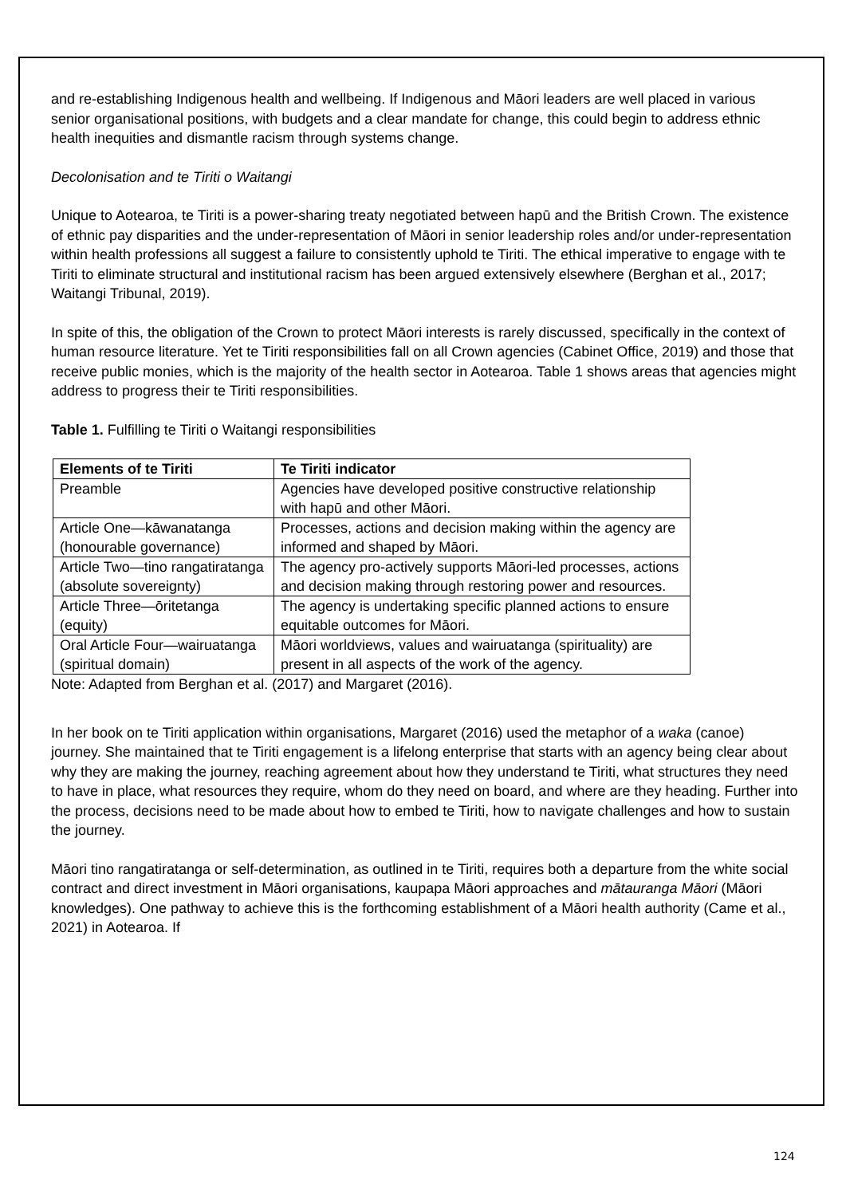and re-establishing Indigenous health and wellbeing. If Indigenous and Māori leaders are well placed in various senior organisational positions, with budgets and a clear mandate for change, this could begin to address ethnic health inequities and dismantle racism through systems change.
Decolonisation and te Tiriti o Waitangi
Unique to Aotearoa, te Tiriti is a power-sharing treaty negotiated between hapū and the British Crown. The existence of ethnic pay disparities and the under-representation of Māori in senior leadership roles and/or under-representation within health professions all suggest a failure to consistently uphold te Tiriti. The ethical imperative to engage with te Tiriti to eliminate structural and institutional racism has been argued extensively elsewhere (Berghan et al., 2017; Waitangi Tribunal, 2019).
In spite of this, the obligation of the Crown to protect Māori interests is rarely discussed, specifically in the context of human resource literature. Yet te Tiriti responsibilities fall on all Crown agencies (Cabinet Office, 2019) and those that receive public monies, which is the majority of the health sector in Aotearoa. Table 1 shows areas that agencies might address to progress their te Tiriti responsibilities.
Table 1. Fulfilling te Tiriti o Waitangi responsibilities
| Elements of te Tiriti | Te Tiriti indicator |
| --- | --- |
| Preamble | Agencies have developed positive constructive relationship with hapū and other Māori. |
| Article One—kāwanatanga (honourable governance) | Processes, actions and decision making within the agency are informed and shaped by Māori. |
| Article Two—tino rangatiratanga (absolute sovereignty) | The agency pro-actively supports Māori-led processes, actions and decision making through restoring power and resources. |
| Article Three—ōritetanga (equity) | The agency is undertaking specific planned actions to ensure equitable outcomes for Māori. |
| Oral Article Four—wairuatanga (spiritual domain) | Māori worldviews, values and wairuatanga (spirituality) are present in all aspects of the work of the agency. |
Note: Adapted from Berghan et al. (2017) and Margaret (2016).
In her book on te Tiriti application within organisations, Margaret (2016) used the metaphor of a waka (canoe) journey. She maintained that te Tiriti engagement is a lifelong enterprise that starts with an agency being clear about why they are making the journey, reaching agreement about how they understand te Tiriti, what structures they need to have in place, what resources they require, whom do they need on board, and where are they heading. Further into the process, decisions need to be made about how to embed te Tiriti, how to navigate challenges and how to sustain the journey.
Māori tino rangatiratanga or self-determination, as outlined in te Tiriti, requires both a departure from the white social contract and direct investment in Māori organisations, kaupapa Māori approaches and mātauranga Māori (Māori knowledges). One pathway to achieve this is the forthcoming establishment of a Māori health authority (Came et al., 2021) in Aotearoa. If
124